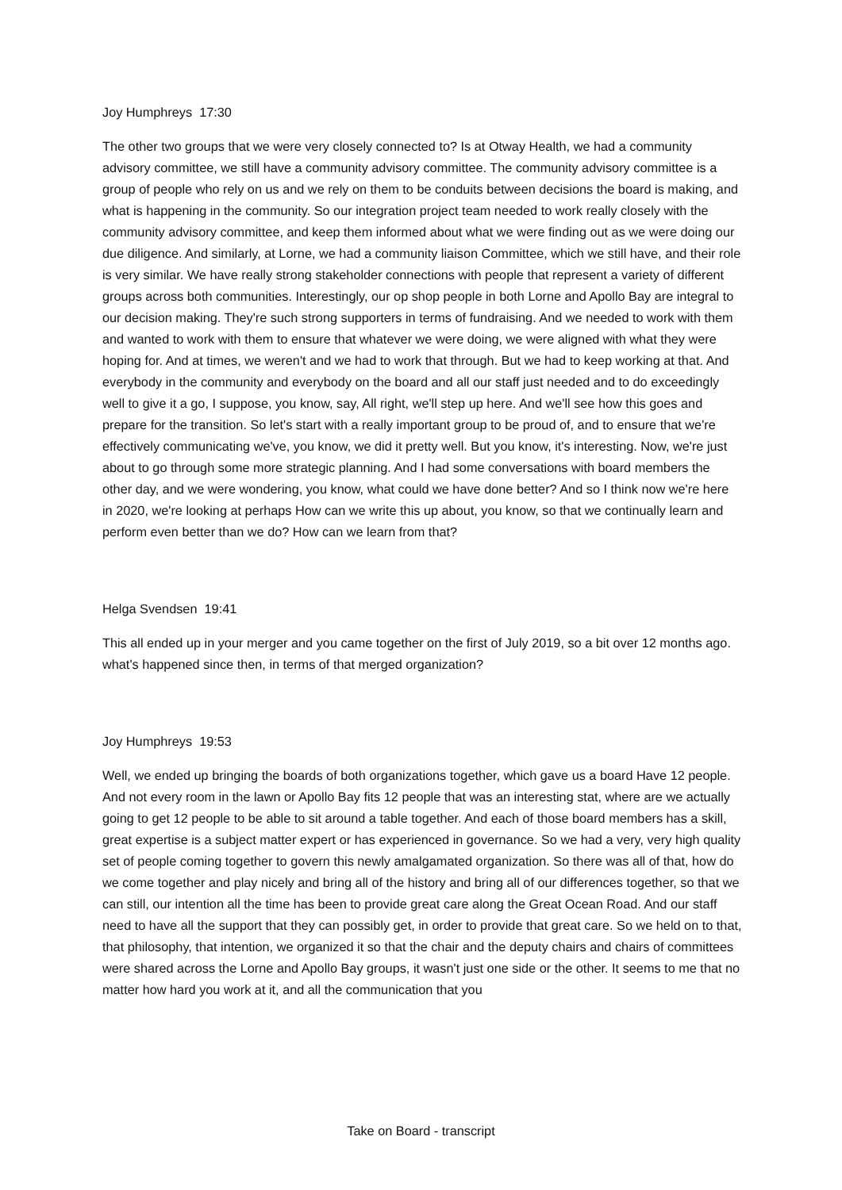Joy Humphreys 17:30
The other two groups that we were very closely connected to? Is at Otway Health, we had a community advisory committee, we still have a community advisory committee. The community advisory committee is a group of people who rely on us and we rely on them to be conduits between decisions the board is making, and what is happening in the community. So our integration project team needed to work really closely with the community advisory committee, and keep them informed about what we were finding out as we were doing our due diligence. And similarly, at Lorne, we had a community liaison Committee, which we still have, and their role is very similar. We have really strong stakeholder connections with people that represent a variety of different groups across both communities. Interestingly, our op shop people in both Lorne and Apollo Bay are integral to our decision making. They're such strong supporters in terms of fundraising. And we needed to work with them and wanted to work with them to ensure that whatever we were doing, we were aligned with what they were hoping for. And at times, we weren't and we had to work that through. But we had to keep working at that. And everybody in the community and everybody on the board and all our staff just needed and to do exceedingly well to give it a go, I suppose, you know, say, All right, we'll step up here. And we'll see how this goes and prepare for the transition. So let's start with a really important group to be proud of, and to ensure that we're effectively communicating we've, you know, we did it pretty well. But you know, it's interesting. Now, we're just about to go through some more strategic planning. And I had some conversations with board members the other day, and we were wondering, you know, what could we have done better? And so I think now we're here in 2020, we're looking at perhaps How can we write this up about, you know, so that we continually learn and perform even better than we do? How can we learn from that?
Helga Svendsen 19:41
This all ended up in your merger and you came together on the first of July 2019, so a bit over 12 months ago. what's happened since then, in terms of that merged organization?
Joy Humphreys 19:53
Well, we ended up bringing the boards of both organizations together, which gave us a board Have 12 people. And not every room in the lawn or Apollo Bay fits 12 people that was an interesting stat, where are we actually going to get 12 people to be able to sit around a table together. And each of those board members has a skill, great expertise is a subject matter expert or has experienced in governance. So we had a very, very high quality set of people coming together to govern this newly amalgamated organization. So there was all of that, how do we come together and play nicely and bring all of the history and bring all of our differences together, so that we can still, our intention all the time has been to provide great care along the Great Ocean Road. And our staff need to have all the support that they can possibly get, in order to provide that great care. So we held on to that, that philosophy, that intention, we organized it so that the chair and the deputy chairs and chairs of committees were shared across the Lorne and Apollo Bay groups, it wasn't just one side or the other. It seems to me that no matter how hard you work at it, and all the communication that you
Take on Board - transcript